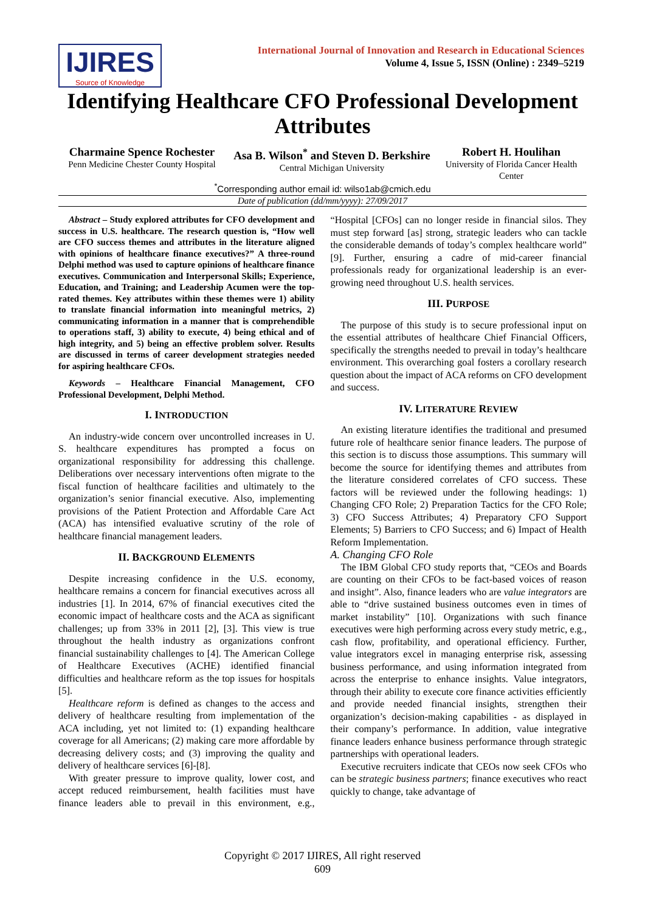IJIRES
Source of Knowledge
International Journal of Innovation and Research in Educational Sciences
Volume 4, Issue 5, ISSN (Online) : 2349–5219
Identifying Healthcare CFO Professional Development Attributes
Charmaine Spence Rochester
Penn Medicine Chester County Hospital
Asa B. Wilson<sup>*</sup> and Steven D. Berkshire
Central Michigan University
Robert H. Houlihan
University of Florida Cancer Health Center
<sup>*</sup> Corresponding author email id: wilso1ab@cmich.edu
Date of publication (dd/mm/yyyy): 27/09/2017
Abstract – Study explored attributes for CFO development and success in U.S. healthcare. The research question is, “How well are CFO success themes and attributes in the literature aligned with opinions of healthcare finance executives?” A three-round Delphi method was used to capture opinions of healthcare finance executives. Communication and Interpersonal Skills; Experience, Education, and Training; and Leadership Acumen were the top-rated themes. Key attributes within these themes were 1) ability to translate financial information into meaningful metrics, 2) communicating information in a manner that is comprehendible to operations staff, 3) ability to execute, 4) being ethical and of high integrity, and 5) being an effective problem solver. Results are discussed in terms of career development strategies needed for aspiring healthcare CFOs.
Keywords – Healthcare Financial Management, CFO Professional Development, Delphi Method.
I. INTRODUCTION
An industry-wide concern over uncontrolled increases in U. S. healthcare expenditures has prompted a focus on organizational responsibility for addressing this challenge. Deliberations over necessary interventions often migrate to the fiscal function of healthcare facilities and ultimately to the organization’s senior financial executive. Also, implementing provisions of the Patient Protection and Affordable Care Act (ACA) has intensified evaluative scrutiny of the role of healthcare financial management leaders.
II. BACKGROUND ELEMENTS
Despite increasing confidence in the U.S. economy, healthcare remains a concern for financial executives across all industries [1]. In 2014, 67% of financial executives cited the economic impact of healthcare costs and the ACA as significant challenges; up from 33% in 2011 [2], [3]. This view is true throughout the health industry as organizations confront financial sustainability challenges to [4]. The American College of Healthcare Executives (ACHE) identified financial difficulties and healthcare reform as the top issues for hospitals [5].
Healthcare reform is defined as changes to the access and delivery of healthcare resulting from implementation of the ACA including, yet not limited to: (1) expanding healthcare coverage for all Americans; (2) making care more affordable by decreasing delivery costs; and (3) improving the quality and delivery of healthcare services [6]-[8].
With greater pressure to improve quality, lower cost, and accept reduced reimbursement, health facilities must have finance leaders able to prevail in this environment, e.g., “Hospital [CFOs] can no longer reside in financial silos. They must step forward [as] strong, strategic leaders who can tackle the considerable demands of today’s complex healthcare world” [9]. Further, ensuring a cadre of mid-career financial professionals ready for organizational leadership is an ever-growing need throughout U.S. health services.
III. PURPOSE
The purpose of this study is to secure professional input on the essential attributes of healthcare Chief Financial Officers, specifically the strengths needed to prevail in today’s healthcare environment. This overarching goal fosters a corollary research question about the impact of ACA reforms on CFO development and success.
IV. LITERATURE REVIEW
An existing literature identifies the traditional and presumed future role of healthcare senior finance leaders. The purpose of this section is to discuss those assumptions. This summary will become the source for identifying themes and attributes from the literature considered correlates of CFO success. These factors will be reviewed under the following headings: 1) Changing CFO Role; 2) Preparation Tactics for the CFO Role; 3) CFO Success Attributes; 4) Preparatory CFO Support Elements; 5) Barriers to CFO Success; and 6) Impact of Health Reform Implementation.
A. Changing CFO Role
The IBM Global CFO study reports that, “CEOs and Boards are counting on their CFOs to be fact-based voices of reason and insight”. Also, finance leaders who are value integrators are able to “drive sustained business outcomes even in times of market instability” [10]. Organizations with such finance executives were high performing across every study metric, e.g., cash flow, profitability, and operational efficiency. Further, value integrators excel in managing enterprise risk, assessing business performance, and using information integrated from across the enterprise to enhance insights. Value integrators, through their ability to execute core finance activities efficiently and provide needed financial insights, strengthen their organization’s decision-making capabilities - as displayed in their company’s performance. In addition, value integrative finance leaders enhance business performance through strategic partnerships with operational leaders.
Executive recruiters indicate that CEOs now seek CFOs who can be strategic business partners; finance executives who react quickly to change, take advantage of
Copyright © 2017 IJIRES, All right reserved
609